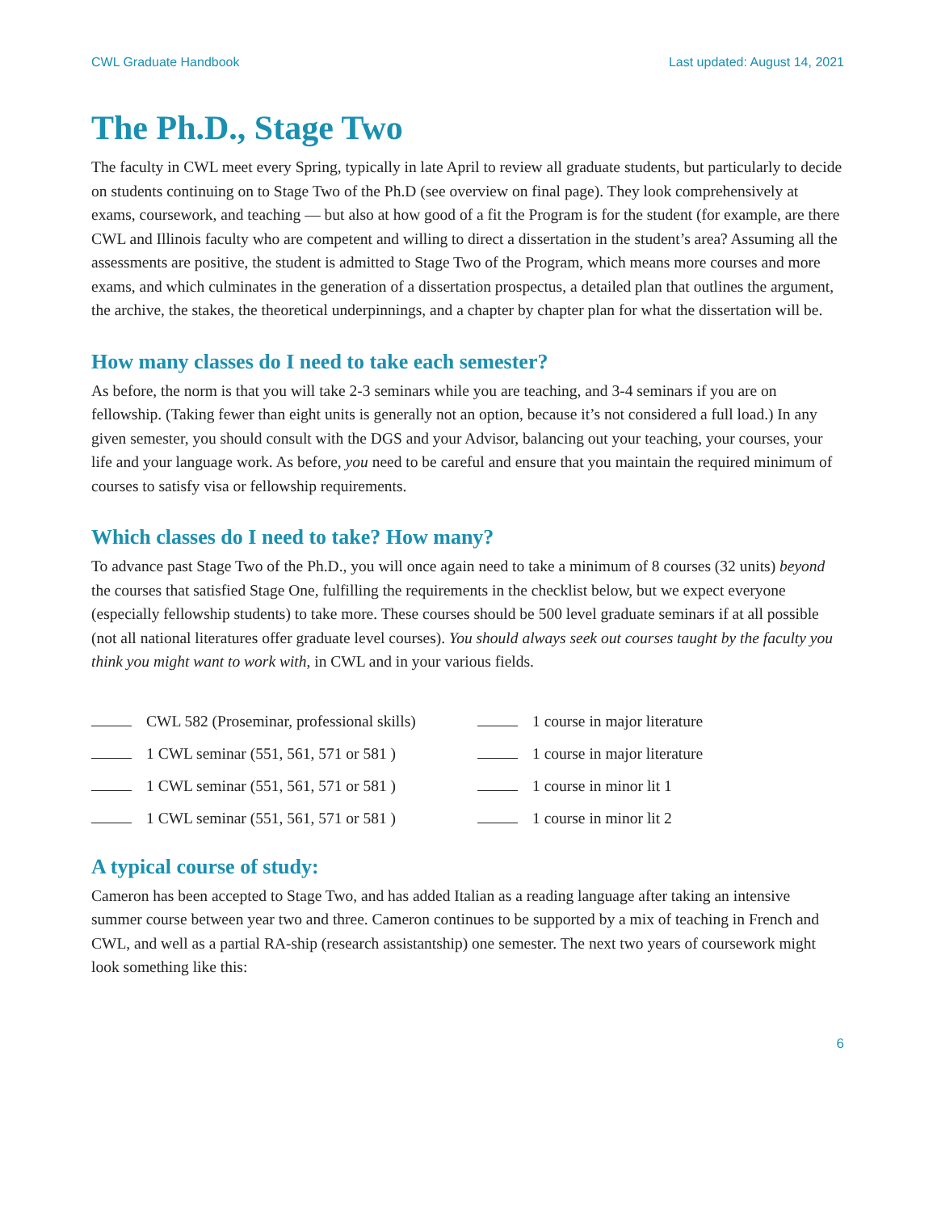CWL Graduate Handbook Last updated: August 14, 2021
The Ph.D., Stage Two
The faculty in CWL meet every Spring, typically in late April to review all graduate students, but particularly to decide on students continuing on to Stage Two of the Ph.D (see overview on final page). They look comprehensively at exams, coursework, and teaching — but also at how good of a fit the Program is for the student (for example, are there CWL and Illinois faculty who are competent and willing to direct a dissertation in the student’s area? Assuming all the assessments are positive, the student is admitted to Stage Two of the Program, which means more courses and more exams, and which culminates in the generation of a dissertation prospectus, a detailed plan that outlines the argument, the archive, the stakes, the theoretical underpinnings, and a chapter by chapter plan for what the dissertation will be.
How many classes do I need to take each semester?
As before, the norm is that you will take 2-3 seminars while you are teaching, and 3-4 seminars if you are on fellowship. (Taking fewer than eight units is generally not an option, because it’s not considered a full load.) In any given semester, you should consult with the DGS and your Advisor, balancing out your teaching, your courses, your life and your language work. As before, you need to be careful and ensure that you maintain the required minimum of courses to satisfy visa or fellowship requirements.
Which classes do I need to take? How many?
To advance past Stage Two of the Ph.D., you will once again need to take a minimum of 8 courses (32 units) beyond the courses that satisfied Stage One, fulfilling the requirements in the checklist below, but we expect everyone (especially fellowship students) to take more. These courses should be 500 level graduate seminars if at all possible (not all national literatures offer graduate level courses). You should always seek out courses taught by the faculty you think you might want to work with, in CWL and in your various fields.
CWL 582 (Proseminar, professional skills)
1 course in major literature
1 CWL seminar (551, 561, 571 or 581 )
1 course in major literature
1 CWL seminar (551, 561, 571 or 581 )
1 course in minor lit 1
1 CWL seminar (551, 561, 571 or 581 )
1 course in minor lit 2
A typical course of study:
Cameron has been accepted to Stage Two, and has added Italian as a reading language after taking an intensive summer course between year two and three. Cameron continues to be supported by a mix of teaching in French and CWL, and well as a partial RA-ship (research assistantship) one semester. The next two years of coursework might look something like this:
6